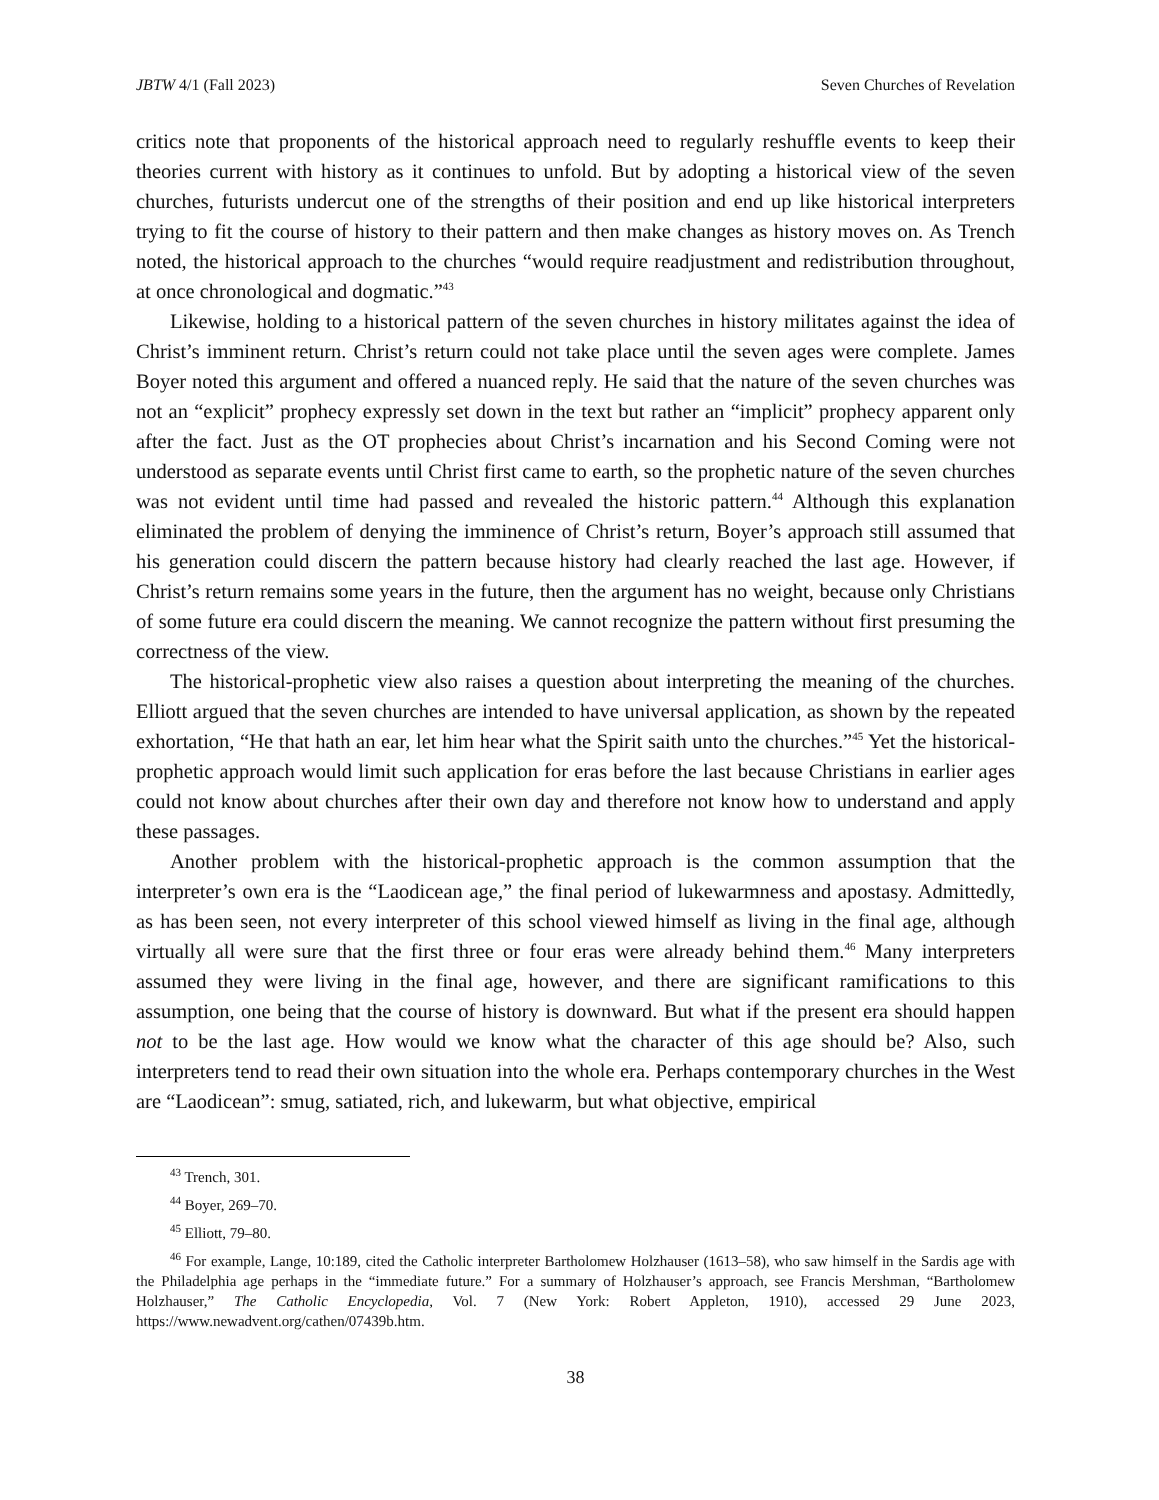JBTW 4/1 (Fall 2023) Seven Churches of Revelation
critics note that proponents of the historical approach need to regularly reshuffle events to keep their theories current with history as it continues to unfold. But by adopting a historical view of the seven churches, futurists undercut one of the strengths of their position and end up like historical interpreters trying to fit the course of history to their pattern and then make changes as history moves on. As Trench noted, the historical approach to the churches “would require readjustment and redistribution throughout, at once chronological and dogmatic.”<sup>43</sup>
Likewise, holding to a historical pattern of the seven churches in history militates against the idea of Christ’s imminent return. Christ’s return could not take place until the seven ages were complete. James Boyer noted this argument and offered a nuanced reply. He said that the nature of the seven churches was not an “explicit” prophecy expressly set down in the text but rather an “implicit” prophecy apparent only after the fact. Just as the OT prophecies about Christ’s incarnation and his Second Coming were not understood as separate events until Christ first came to earth, so the prophetic nature of the seven churches was not evident until time had passed and revealed the historic pattern.<sup>44</sup> Although this explanation eliminated the problem of denying the imminence of Christ’s return, Boyer’s approach still assumed that his generation could discern the pattern because history had clearly reached the last age. However, if Christ’s return remains some years in the future, then the argument has no weight, because only Christians of some future era could discern the meaning. We cannot recognize the pattern without first presuming the correctness of the view.
The historical-prophetic view also raises a question about interpreting the meaning of the churches. Elliott argued that the seven churches are intended to have universal application, as shown by the repeated exhortation, “He that hath an ear, let him hear what the Spirit saith unto the churches.”<sup>45</sup> Yet the historical-prophetic approach would limit such application for eras before the last because Christians in earlier ages could not know about churches after their own day and therefore not know how to understand and apply these passages.
Another problem with the historical-prophetic approach is the common assumption that the interpreter’s own era is the “Laodicean age,” the final period of lukewarmness and apostasy. Admittedly, as has been seen, not every interpreter of this school viewed himself as living in the final age, although virtually all were sure that the first three or four eras were already behind them.<sup>46</sup> Many interpreters assumed they were living in the final age, however, and there are significant ramifications to this assumption, one being that the course of history is downward. But what if the present era should happen not to be the last age. How would we know what the character of this age should be? Also, such interpreters tend to read their own situation into the whole era. Perhaps contemporary churches in the West are “Laodicean”: smug, satiated, rich, and lukewarm, but what objective, empirical
<sup>43</sup> Trench, 301.
<sup>44</sup> Boyer, 269–70.
<sup>45</sup> Elliott, 79–80.
<sup>46</sup> For example, Lange, 10:189, cited the Catholic interpreter Bartholomew Holzhauser (1613–58), who saw himself in the Sardis age with the Philadelphia age perhaps in the “immediate future.” For a summary of Holzhauser’s approach, see Francis Mershman, “Bartholomew Holzhauser,” The Catholic Encyclopedia, Vol. 7 (New York: Robert Appleton, 1910), accessed 29 June 2023, https://www.newadvent.org/cathen/07439b.htm.
38